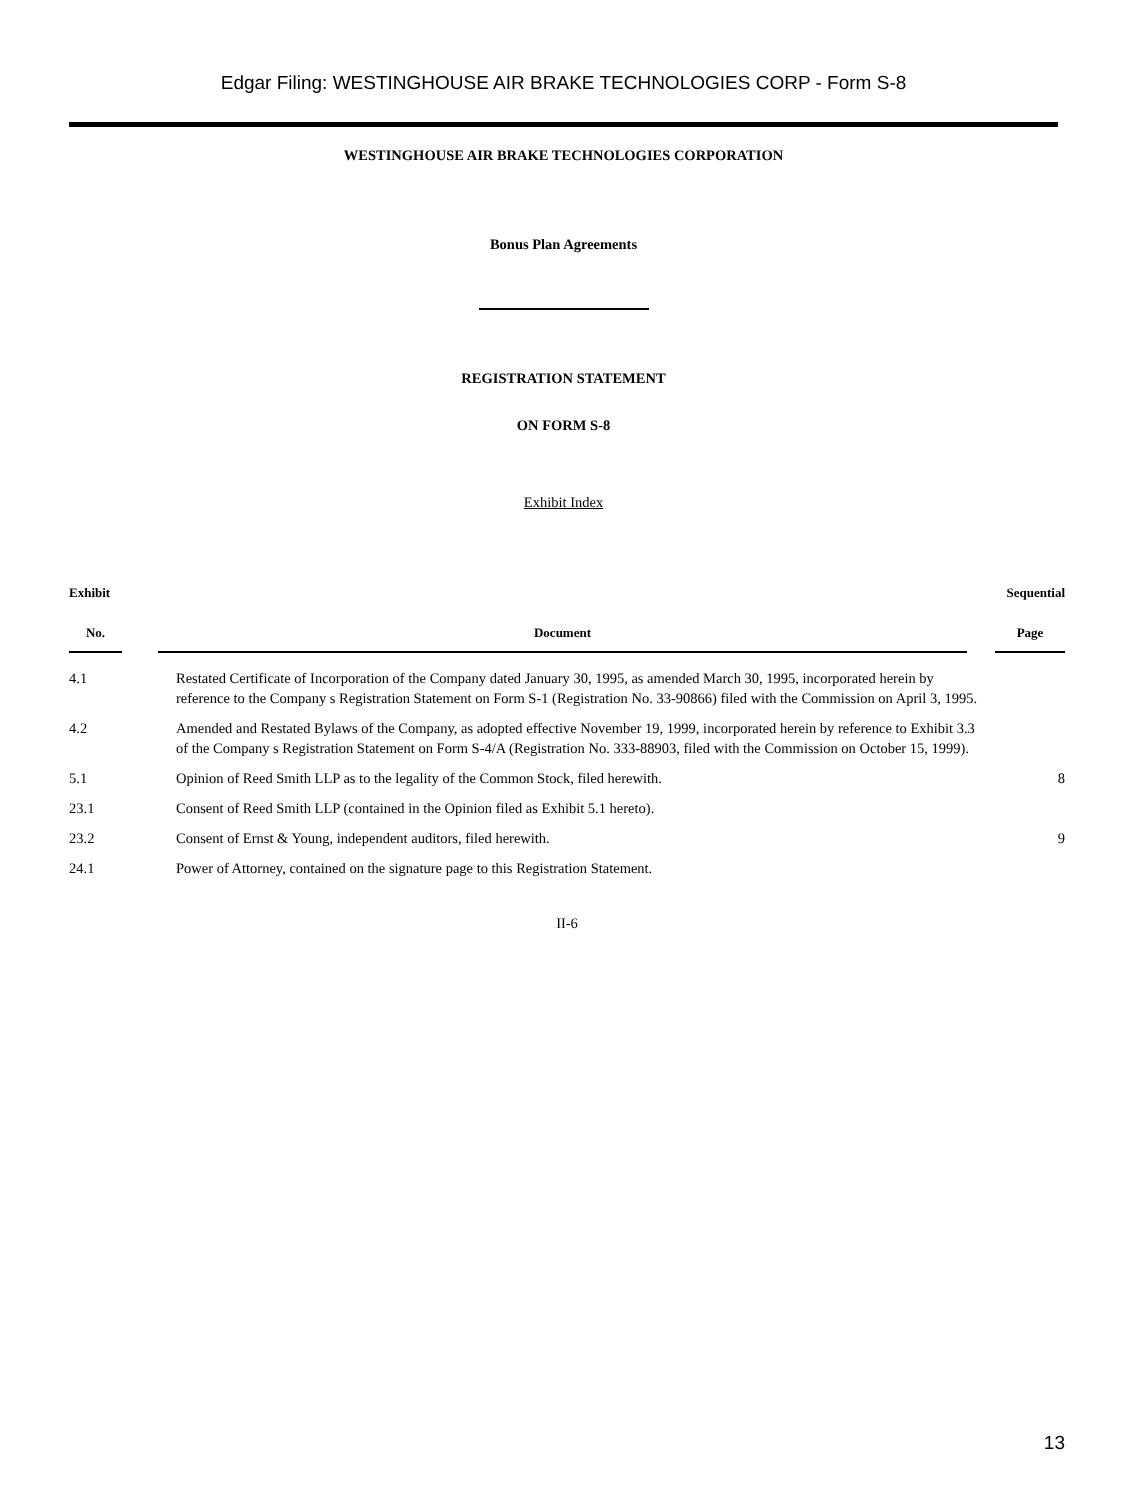Edgar Filing: WESTINGHOUSE AIR BRAKE TECHNOLOGIES CORP - Form S-8
WESTINGHOUSE AIR BRAKE TECHNOLOGIES CORPORATION
Bonus Plan Agreements
REGISTRATION STATEMENT
ON FORM S-8
Exhibit Index
| Exhibit | | Sequential |
| --- | --- | --- |
| No. | Document | Page |
| 4.1 | Restated Certificate of Incorporation of the Company dated January 30, 1995, as amended March 30, 1995, incorporated herein by reference to the Company s Registration Statement on Form S-1 (Registration No. 33-90866) filed with the Commission on April 3, 1995. | |
| 4.2 | Amended and Restated Bylaws of the Company, as adopted effective November 19, 1999, incorporated herein by reference to Exhibit 3.3 of the Company s Registration Statement on Form S-4/A (Registration No. 333-88903, filed with the Commission on October 15, 1999). | |
| 5.1 | Opinion of Reed Smith LLP as to the legality of the Common Stock, filed herewith. | 8 |
| 23.1 | Consent of Reed Smith LLP (contained in the Opinion filed as Exhibit 5.1 hereto). | |
| 23.2 | Consent of Ernst & Young, independent auditors, filed herewith. | 9 |
| 24.1 | Power of Attorney, contained on the signature page to this Registration Statement. | |
| II-6 | | |
13